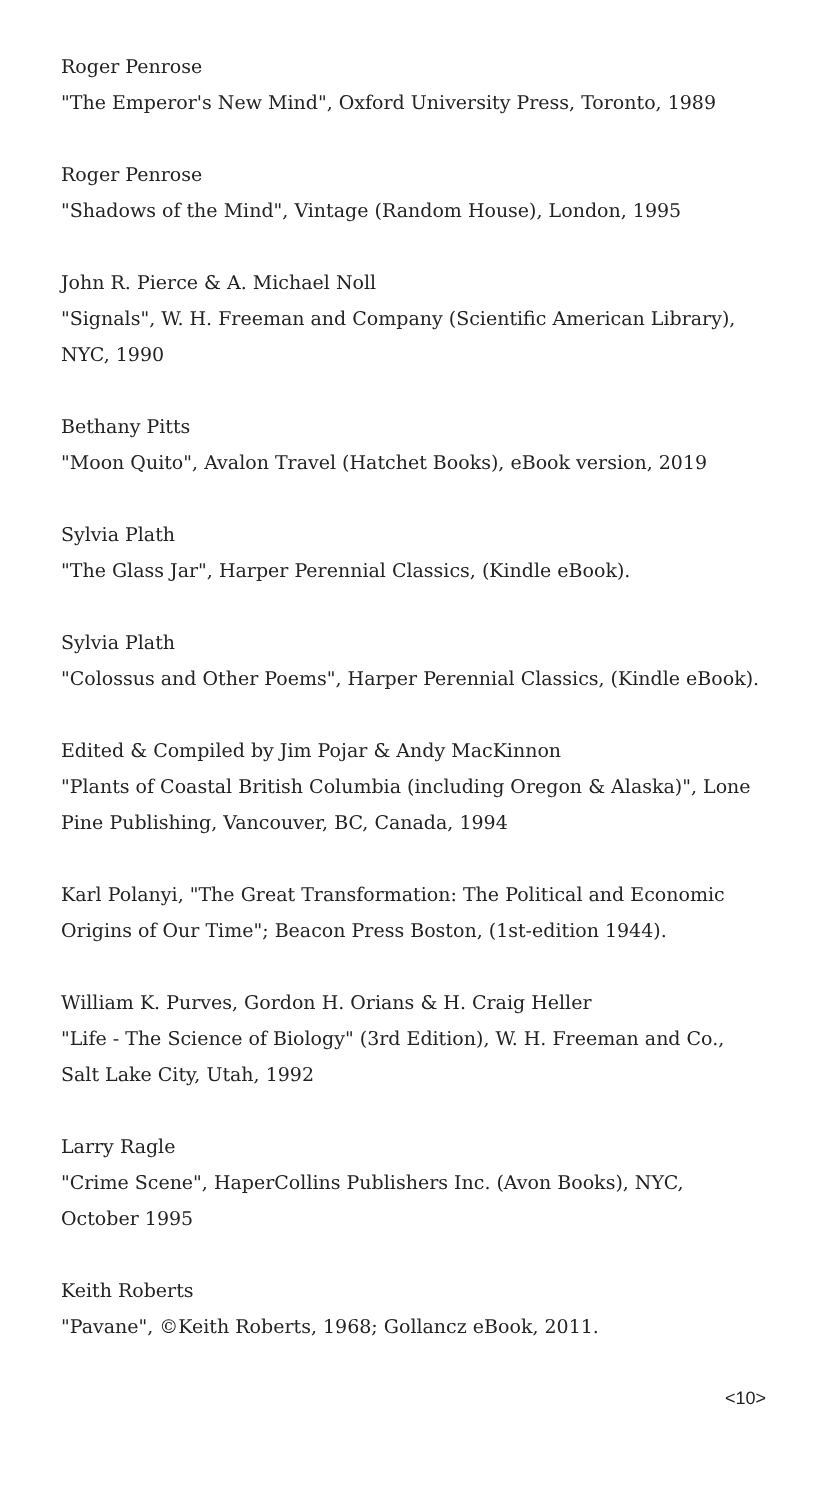Roger Penrose
"The Emperor's New Mind", Oxford University Press, Toronto, 1989
Roger Penrose
"Shadows of the Mind", Vintage (Random House), London, 1995
John R. Pierce & A. Michael Noll
"Signals", W. H. Freeman and Company (Scientific American Library), NYC, 1990
Bethany Pitts
"Moon Quito", Avalon Travel (Hatchet Books), eBook version, 2019
Sylvia Plath
"The Glass Jar", Harper Perennial Classics, (Kindle eBook).
Sylvia Plath
"Colossus and Other Poems", Harper Perennial Classics, (Kindle eBook).
Edited & Compiled by Jim Pojar & Andy MacKinnon
"Plants of Coastal British Columbia (including Oregon & Alaska)", Lone Pine Publishing, Vancouver, BC, Canada, 1994
Karl Polanyi, "The Great Transformation: The Political and Economic Origins of Our Time"; Beacon Press Boston, (1st-edition 1944).
William K. Purves, Gordon H. Orians & H. Craig Heller
"Life - The Science of Biology" (3rd Edition), W. H. Freeman and Co., Salt Lake City, Utah, 1992
Larry Ragle
"Crime Scene", HaperCollins Publishers Inc. (Avon Books), NYC, October 1995
Keith Roberts
"Pavane", ©Keith Roberts, 1968; Gollancz eBook, 2011.
<10>